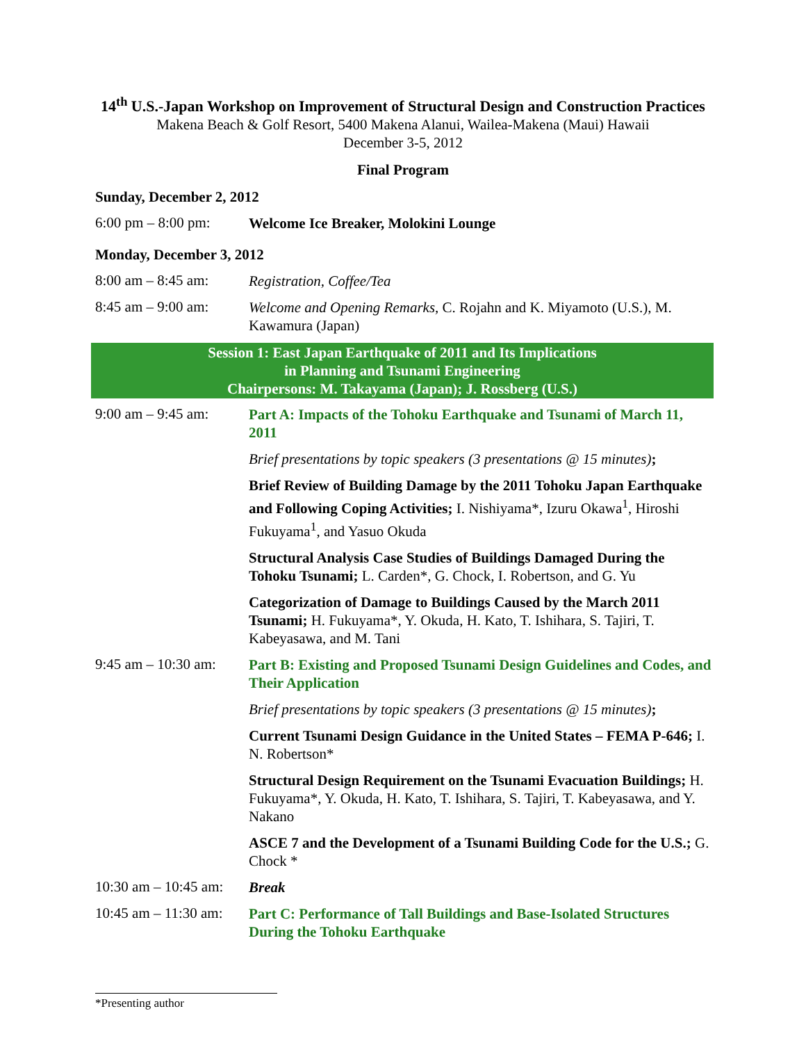14<sup>th</sup> U.S.-Japan Workshop on Improvement of Structural Design and Construction Practices
Makena Beach & Golf Resort, 5400 Makena Alanui, Wailea-Makena (Maui) Hawaii
December 3-5, 2012
Final Program
Sunday, December 2, 2012
6:00 pm – 8:00 pm:
Welcome Ice Breaker, Molokini Lounge
Monday, December 3, 2012
8:00 am – 8:45 am:
Registration, Coffee/Tea
8:45 am – 9:00 am:
Welcome and Opening Remarks, C. Rojahn and K. Miyamoto (U.S.), M. Kawamura (Japan)
Session 1: East Japan Earthquake of 2011 and Its Implications
in Planning and Tsunami Engineering
Chairpersons: M. Takayama (Japan); J. Rossberg (U.S.)
9:00 am – 9:45 am:
Part A: Impacts of the Tohoku Earthquake and Tsunami of March 11, 2011
Brief presentations by topic speakers (3 presentations @ 15 minutes);
Brief Review of Building Damage by the 2011 Tohoku Japan Earthquake and Following Coping Activities; I. Nishiyama*, Izuru Okawa<sup>1</sup>, Hiroshi Fukuyama<sup>1</sup>, and Yasuo Okuda
Structural Analysis Case Studies of Buildings Damaged During the Tohoku Tsunami; L. Carden*, G. Chock, I. Robertson, and G. Yu
Categorization of Damage to Buildings Caused by the March 2011 Tsunami; H. Fukuyama*, Y. Okuda, H. Kato, T. Ishihara, S. Tajiri, T. Kabeyasawa, and M. Tani
9:45 am – 10:30 am:
Part B: Existing and Proposed Tsunami Design Guidelines and Codes, and Their Application
Brief presentations by topic speakers (3 presentations @ 15 minutes);
Current Tsunami Design Guidance in the United States – FEMA P-646; I. N. Robertson*
Structural Design Requirement on the Tsunami Evacuation Buildings; H. Fukuyama*, Y. Okuda, H. Kato, T. Ishihara, S. Tajiri, T. Kabeyasawa, and Y. Nakano
ASCE 7 and the Development of a Tsunami Building Code for the U.S.; G. Chock *
10:30 am – 10:45 am:
Break
10:45 am – 11:30 am:
Part C: Performance of Tall Buildings and Base-Isolated Structures During the Tohoku Earthquake
*Presenting author